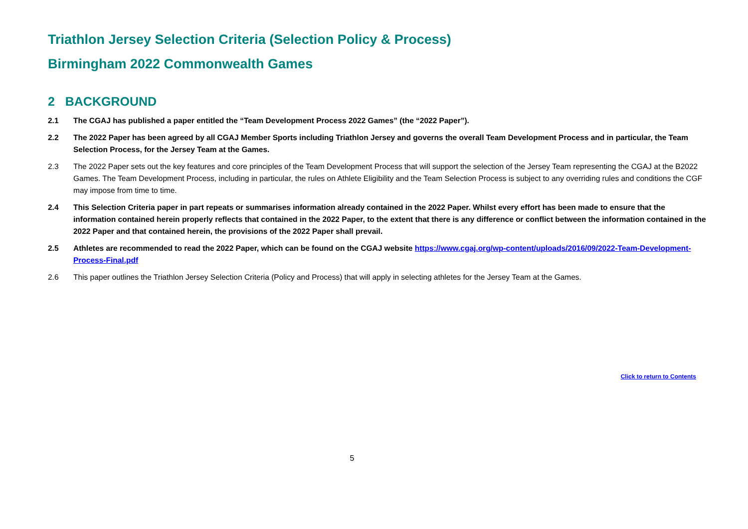Triathlon Jersey Selection Criteria (Selection Policy & Process)
Birmingham 2022 Commonwealth Games
2 BACKGROUND
2.1 The CGAJ has published a paper entitled the “Team Development Process 2022 Games” (the “2022 Paper”).
2.2 The 2022 Paper has been agreed by all CGAJ Member Sports including Triathlon Jersey and governs the overall Team Development Process and in particular, the Team Selection Process, for the Jersey Team at the Games.
2.3 The 2022 Paper sets out the key features and core principles of the Team Development Process that will support the selection of the Jersey Team representing the CGAJ at the B2022 Games. The Team Development Process, including in particular, the rules on Athlete Eligibility and the Team Selection Process is subject to any overriding rules and conditions the CGF may impose from time to time.
2.4 This Selection Criteria paper in part repeats or summarises information already contained in the 2022 Paper. Whilst every effort has been made to ensure that the information contained herein properly reflects that contained in the 2022 Paper, to the extent that there is any difference or conflict between the information contained in the 2022 Paper and that contained herein, the provisions of the 2022 Paper shall prevail.
2.5 Athletes are recommended to read the 2022 Paper, which can be found on the CGAJ website https://www.cgaj.org/wp-content/uploads/2016/09/2022-Team-Development-Process-Final.pdf
2.6 This paper outlines the Triathlon Jersey Selection Criteria (Policy and Process) that will apply in selecting athletes for the Jersey Team at the Games.
Click to return to Contents
5